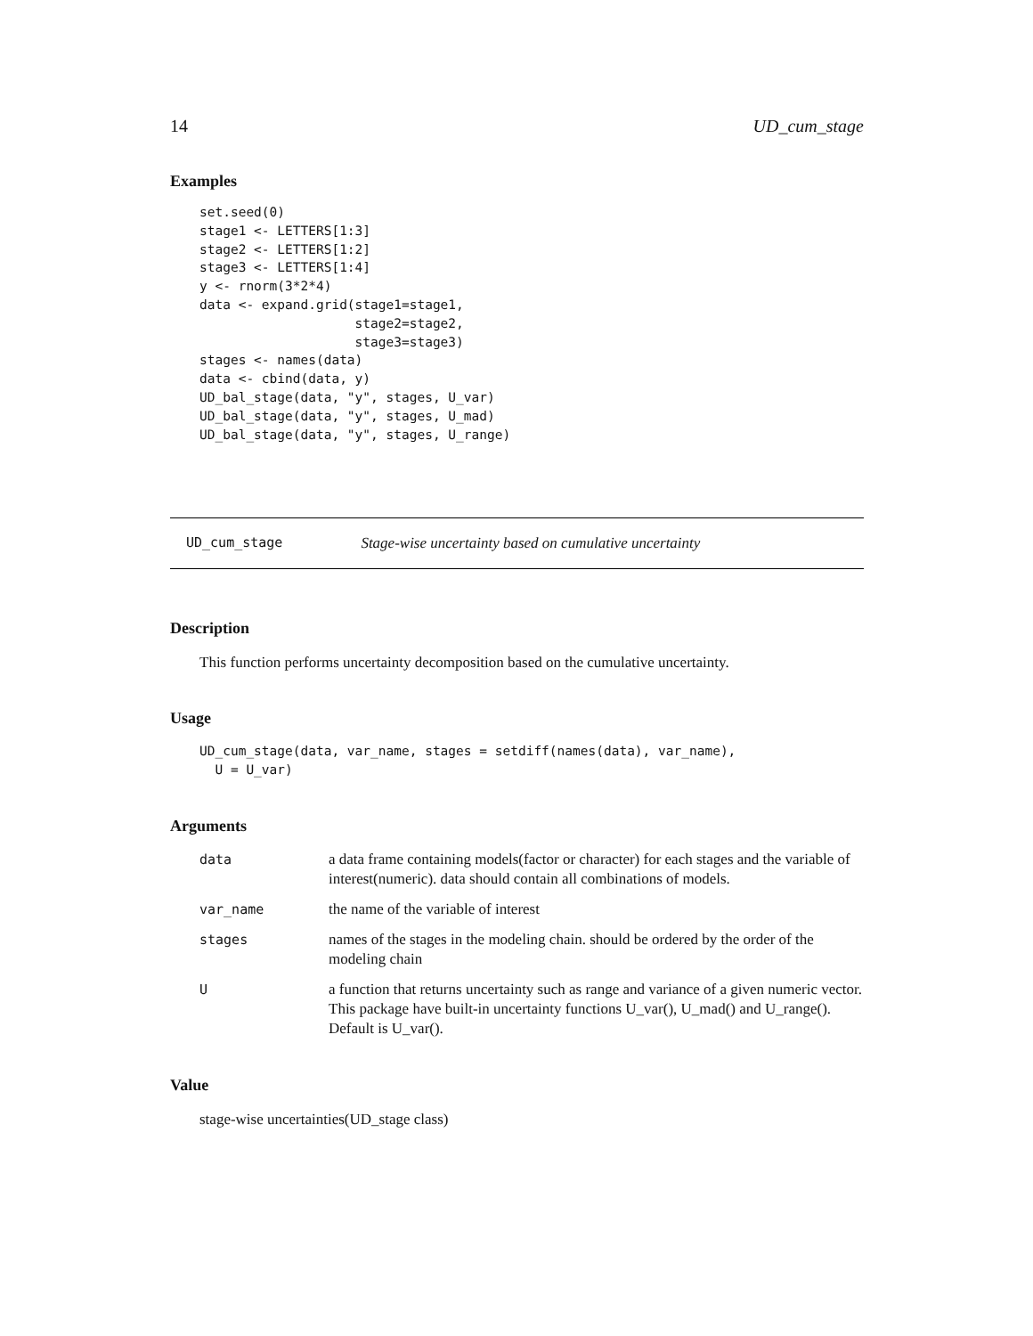14 UD_cum_stage
Examples
set.seed(0)
stage1 <- LETTERS[1:3]
stage2 <- LETTERS[1:2]
stage3 <- LETTERS[1:4]
y <- rnorm(3*2*4)
data <- expand.grid(stage1=stage1,
                    stage2=stage2,
                    stage3=stage3)
stages <- names(data)
data <- cbind(data, y)
UD_bal_stage(data, "y", stages, U_var)
UD_bal_stage(data, "y", stages, U_mad)
UD_bal_stage(data, "y", stages, U_range)
UD_cum_stage Stage-wise uncertainty based on cumulative uncertainty
Description
This function performs uncertainty decomposition based on the cumulative uncertainty.
Usage
UD_cum_stage(data, var_name, stages = setdiff(names(data), var_name),
  U = U_var)
Arguments
| data | a data frame containing models(factor or character) for each stages and the variable of interest(numeric). data should contain all combinations of models. |
| var_name | the name of the variable of interest |
| stages | names of the stages in the modeling chain. should be ordered by the order of the modeling chain |
| U | a function that returns uncertainty such as range and variance of a given numeric vector. This package have built-in uncertainty functions U_var(), U_mad() and U_range(). Default is U_var(). |
Value
stage-wise uncertainties(UD_stage class)